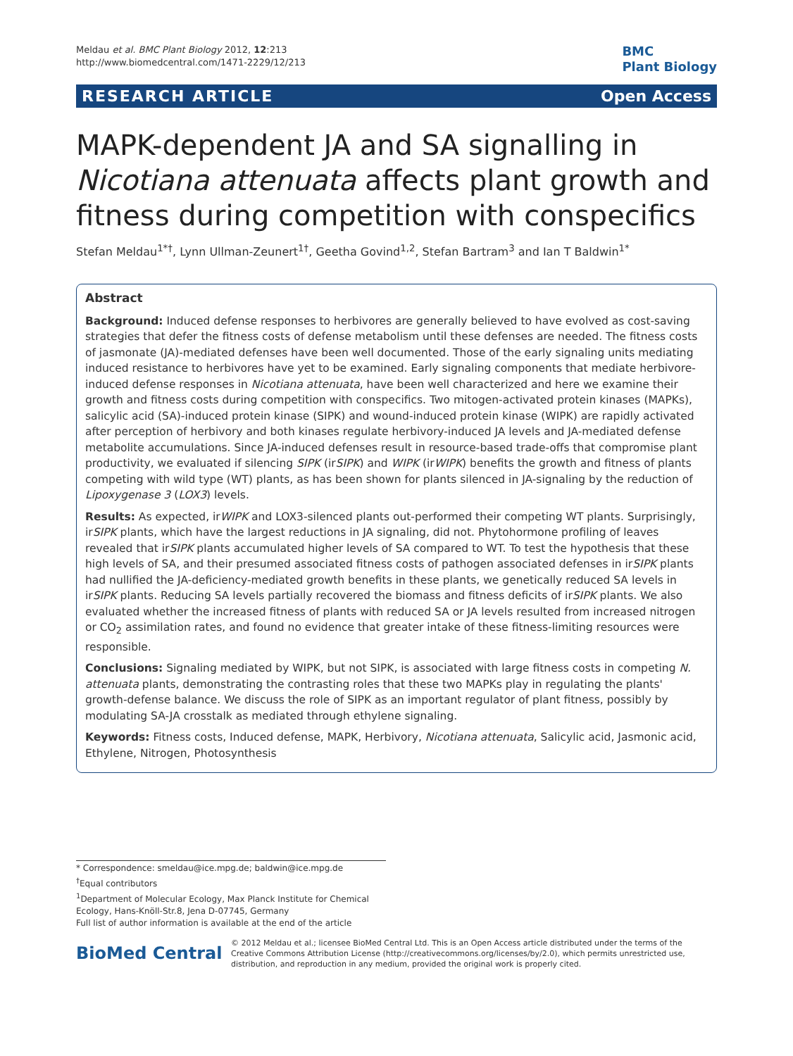Meldau et al. BMC Plant Biology 2012, 12:213
http://www.biomedcentral.com/1471-2229/12/213
BMC
Plant Biology
RESEARCH ARTICLE Open Access
MAPK-dependent JA and SA signalling in Nicotiana attenuata affects plant growth and fitness during competition with conspecifics
Stefan Meldau<sup>1*†</sup>, Lynn Ullman-Zeunert<sup>1†</sup>, Geetha Govind<sup>1,2</sup>, Stefan Bartram<sup>3</sup> and Ian T Baldwin<sup>1*</sup>
Abstract
Background: Induced defense responses to herbivores are generally believed to have evolved as cost-saving strategies that defer the fitness costs of defense metabolism until these defenses are needed. The fitness costs of jasmonate (JA)-mediated defenses have been well documented. Those of the early signaling units mediating induced resistance to herbivores have yet to be examined. Early signaling components that mediate herbivore-induced defense responses in Nicotiana attenuata, have been well characterized and here we examine their growth and fitness costs during competition with conspecifics. Two mitogen-activated protein kinases (MAPKs), salicylic acid (SA)-induced protein kinase (SIPK) and wound-induced protein kinase (WIPK) are rapidly activated after perception of herbivory and both kinases regulate herbivory-induced JA levels and JA-mediated defense metabolite accumulations. Since JA-induced defenses result in resource-based trade-offs that compromise plant productivity, we evaluated if silencing SIPK (irSIPK) and WIPK (irWIPK) benefits the growth and fitness of plants competing with wild type (WT) plants, as has been shown for plants silenced in JA-signaling by the reduction of Lipoxygenase 3 (LOX3) levels.
Results: As expected, irWIPK and LOX3-silenced plants out-performed their competing WT plants. Surprisingly, irSIPK plants, which have the largest reductions in JA signaling, did not. Phytohormone profiling of leaves revealed that irSIPK plants accumulated higher levels of SA compared to WT. To test the hypothesis that these high levels of SA, and their presumed associated fitness costs of pathogen associated defenses in irSIPK plants had nullified the JA-deficiency-mediated growth benefits in these plants, we genetically reduced SA levels in irSIPK plants. Reducing SA levels partially recovered the biomass and fitness deficits of irSIPK plants. We also evaluated whether the increased fitness of plants with reduced SA or JA levels resulted from increased nitrogen or CO<sub>2</sub> assimilation rates, and found no evidence that greater intake of these fitness-limiting resources were responsible.
Conclusions: Signaling mediated by WIPK, but not SIPK, is associated with large fitness costs in competing N. attenuata plants, demonstrating the contrasting roles that these two MAPKs play in regulating the plants' growth-defense balance. We discuss the role of SIPK as an important regulator of plant fitness, possibly by modulating SA-JA crosstalk as mediated through ethylene signaling.
Keywords: Fitness costs, Induced defense, MAPK, Herbivory, Nicotiana attenuata, Salicylic acid, Jasmonic acid, Ethylene, Nitrogen, Photosynthesis
* Correspondence: smeldau@ice.mpg.de; baldwin@ice.mpg.de
<sup>†</sup> Equal contributors
<sup>1</sup> Department of Molecular Ecology, Max Planck Institute for Chemical Ecology, Hans-Knöll-Str.8, Jena D-07745, Germany
Full list of author information is available at the end of the article
BioMed Central
© 2012 Meldau et al.; licensee BioMed Central Ltd. This is an Open Access article distributed under the terms of the Creative Commons Attribution License (http://creativecommons.org/licenses/by/2.0), which permits unrestricted use, distribution, and reproduction in any medium, provided the original work is properly cited.